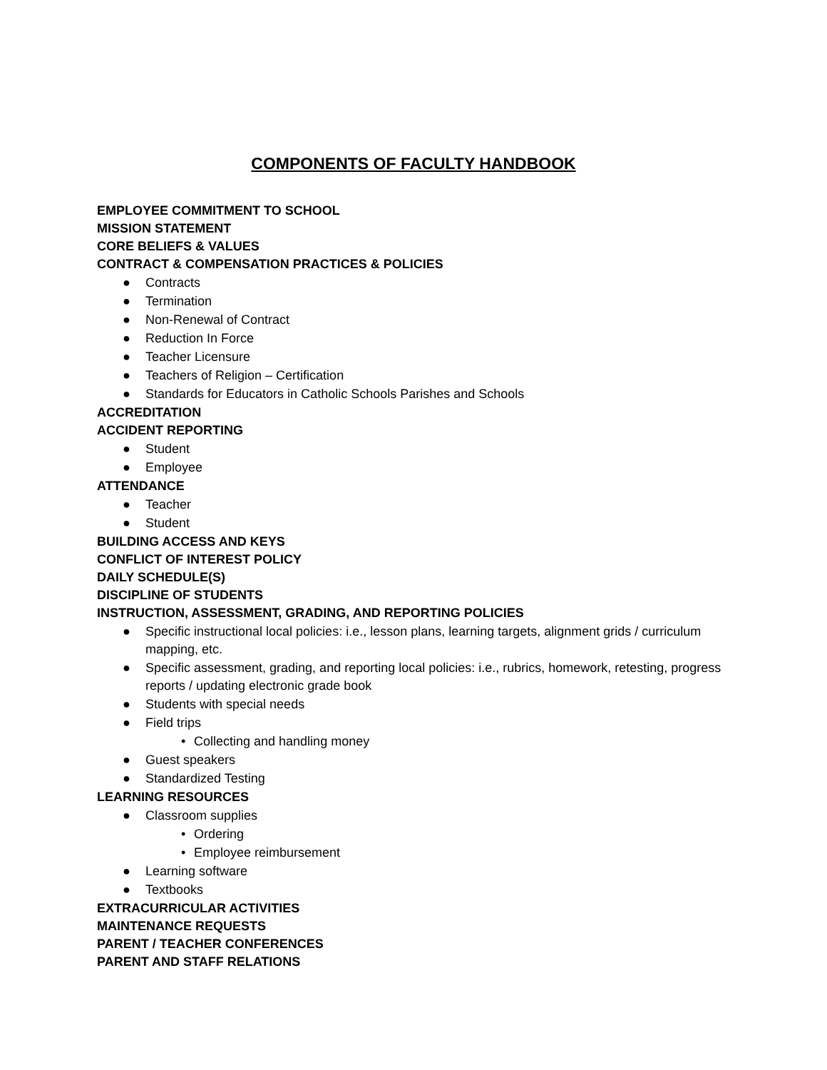COMPONENTS OF FACULTY HANDBOOK
EMPLOYEE COMMITMENT TO SCHOOL
MISSION STATEMENT
CORE BELIEFS & VALUES
CONTRACT & COMPENSATION PRACTICES & POLICIES
● Contracts
● Termination
● Non-Renewal of Contract
● Reduction In Force
● Teacher Licensure
● Teachers of Religion – Certification
● Standards for Educators in Catholic Schools Parishes and Schools
ACCREDITATION
ACCIDENT REPORTING
● Student
● Employee
ATTENDANCE
● Teacher
● Student
BUILDING ACCESS AND KEYS
CONFLICT OF INTEREST POLICY
DAILY SCHEDULE(S)
DISCIPLINE OF STUDENTS
INSTRUCTION, ASSESSMENT, GRADING, AND REPORTING POLICIES
● Specific instructional local policies: i.e., lesson plans, learning targets, alignment grids / curriculum mapping, etc.
● Specific assessment, grading, and reporting local policies: i.e., rubrics, homework, retesting, progress reports / updating electronic grade book
● Students with special needs
● Field trips
• Collecting and handling money
● Guest speakers
● Standardized Testing
LEARNING RESOURCES
● Classroom supplies
• Ordering
• Employee reimbursement
● Learning software
● Textbooks
EXTRACURRICULAR ACTIVITIES
MAINTENANCE REQUESTS
PARENT / TEACHER CONFERENCES
PARENT AND STAFF RELATIONS